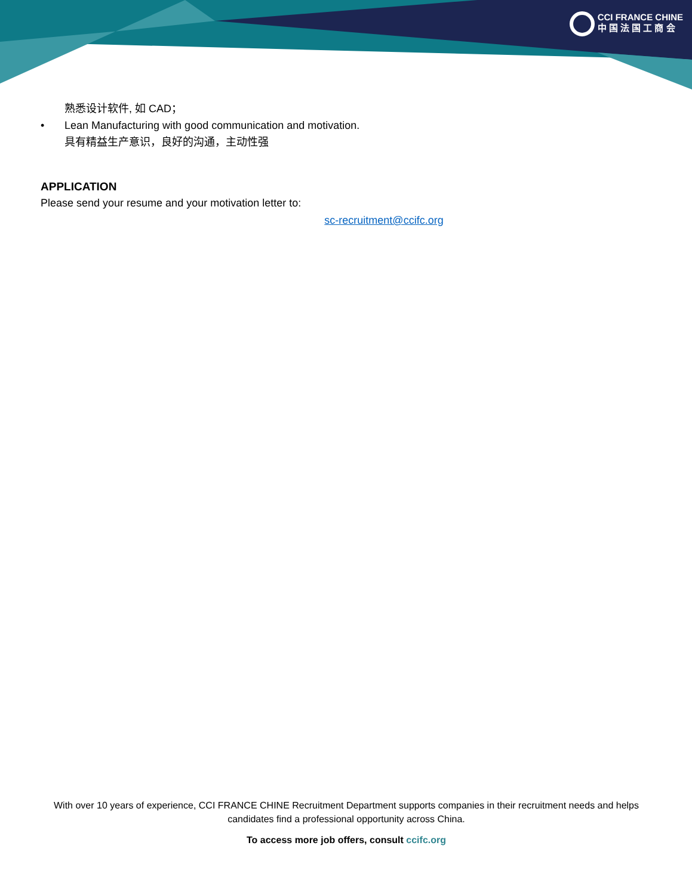CCI FRANCE CHINE
中 国 法 国 工 商 会
熟悉设计软件, 如 CAD；
• Lean Manufacturing with good communication and motivation.
具有精益生产意识，良好的沟通，主动性强
APPLICATION
Please send your resume and your motivation letter to:
sc-recruitment@ccifc.org
With over 10 years of experience, CCI FRANCE CHINE Recruitment Department supports companies in their recruitment needs and helps candidates find a professional opportunity across China.
To access more job offers, consult ccifc.org